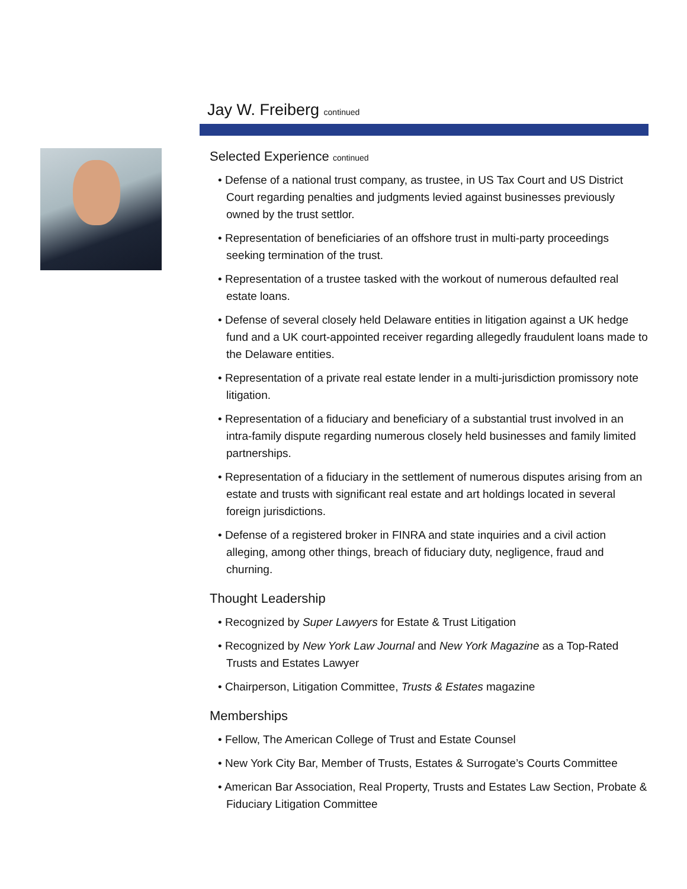Jay W. Freiberg continued
Selected Experience continued
• Defense of a national trust company, as trustee, in US Tax Court and US District Court regarding penalties and judgments levied against businesses previously owned by the trust settlor.
• Representation of beneficiaries of an offshore trust in multi-party proceedings seeking termination of the trust.
• Representation of a trustee tasked with the workout of numerous defaulted real estate loans.
• Defense of several closely held Delaware entities in litigation against a UK hedge fund and a UK court-appointed receiver regarding allegedly fraudulent loans made to the Delaware entities.
• Representation of a private real estate lender in a multi-jurisdiction promissory note litigation.
• Representation of a fiduciary and beneficiary of a substantial trust involved in an intra-family dispute regarding numerous closely held businesses and family limited partnerships.
• Representation of a fiduciary in the settlement of numerous disputes arising from an estate and trusts with significant real estate and art holdings located in several foreign jurisdictions.
• Defense of a registered broker in FINRA and state inquiries and a civil action alleging, among other things, breach of fiduciary duty, negligence, fraud and churning.
Thought Leadership
• Recognized by Super Lawyers for Estate & Trust Litigation
• Recognized by New York Law Journal and New York Magazine as a Top-Rated Trusts and Estates Lawyer
• Chairperson, Litigation Committee, Trusts & Estates magazine
Memberships
• Fellow, The American College of Trust and Estate Counsel
• New York City Bar, Member of Trusts, Estates & Surrogate’s Courts Committee
• American Bar Association, Real Property, Trusts and Estates Law Section, Probate & Fiduciary Litigation Committee